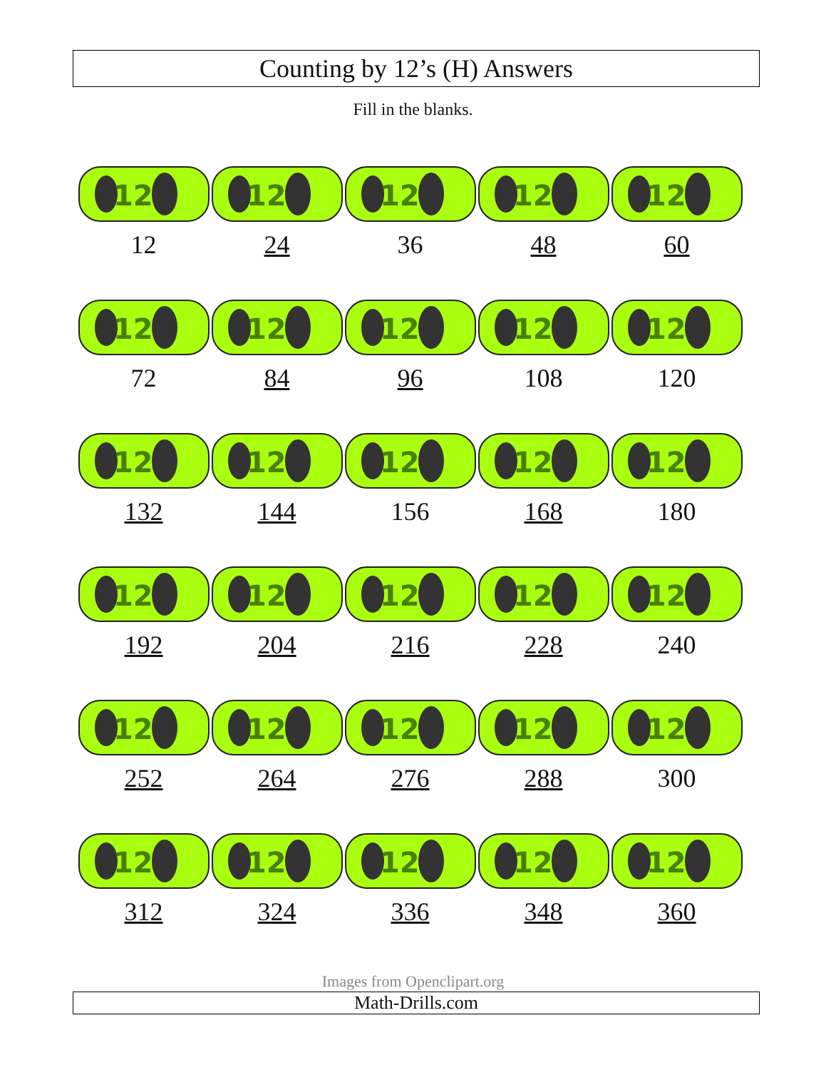Counting by 12’s (H) Answers
Fill in the blanks.
| 12 12 | 12 24 | 12 36 | 12 48 | 12 60 |
| 12 72 | 12 84 | 12 96 | 12 108 | 12 120 |
| 12 132 | 12 144 | 12 156 | 12 168 | 12 180 |
| 12 192 | 12 204 | 12 216 | 12 228 | 12 240 |
| 12 252 | 12 264 | 12 276 | 12 288 | 12 300 |
| 12 312 | 12 324 | 12 336 | 12 348 | 12 360 |
Images from Openclipart.org
Math-Drills.com